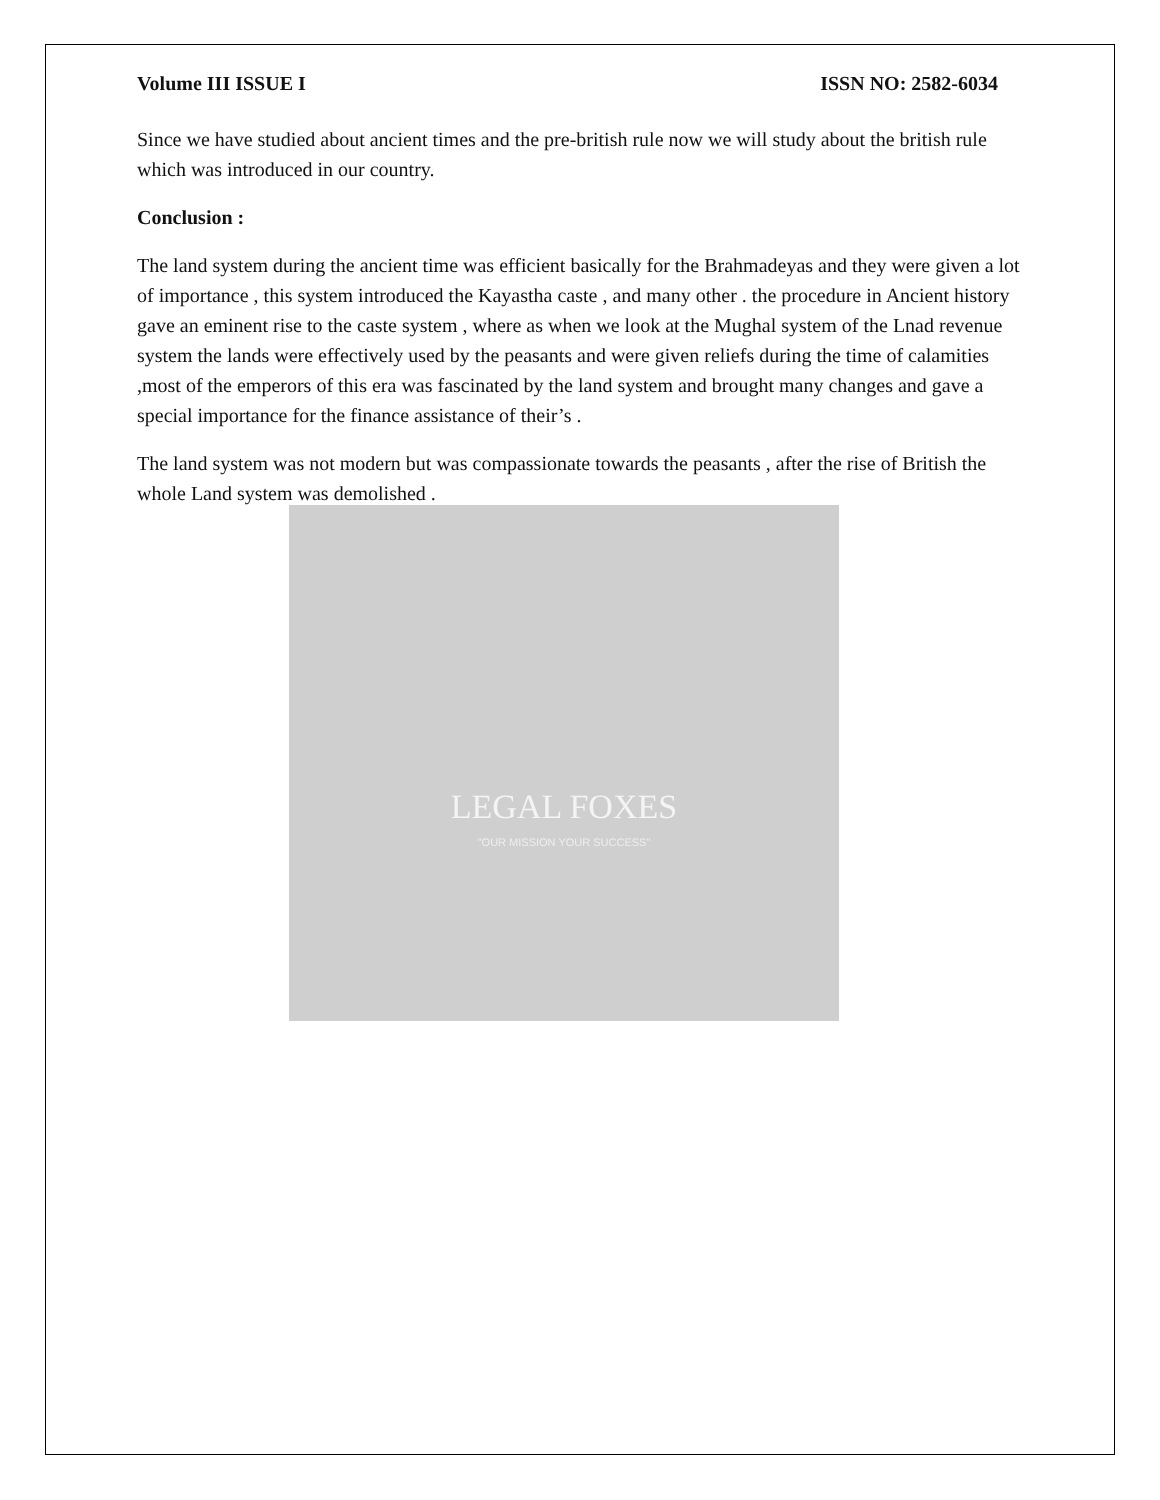LEGAL FOXES
"OUR MISSION YOUR SUCCESS"
Volume III ISSUE I ISSN NO: 2582-6034
Since we have studied about ancient times and the pre-british rule now we will study about the british rule which was introduced in our country.
Conclusion :
The land system during the ancient time was efficient basically for the Brahmadeyas and they were given a lot of importance , this system introduced the Kayastha caste , and many other . the procedure in Ancient history gave an eminent rise to the caste system , where as when we look at the Mughal system of the Lnad revenue system the lands were effectively used by the peasants and were given reliefs during the time of calamities ,most of the emperors of this era was fascinated by the land system and brought many changes and gave a special importance for the finance assistance of their’s .
The land system was not modern but was compassionate towards the peasants , after the rise of British the whole Land system was demolished .